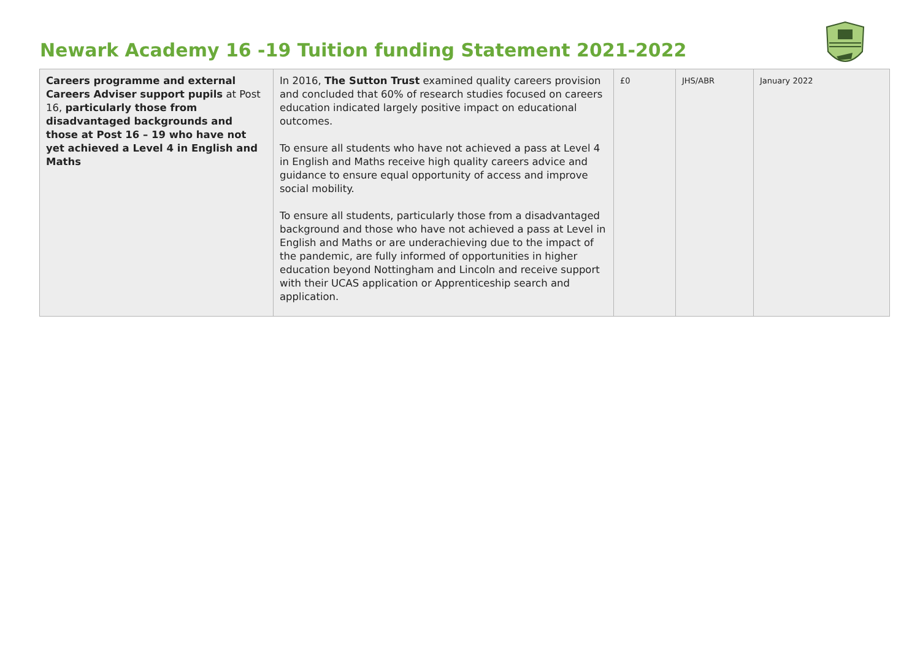Newark Academy 16 -19 Tuition funding Statement 2021-2022
| Careers programme and external Careers Adviser support pupils at Post 16, particularly those from disadvantaged backgrounds and those at Post 16 – 19 who have not yet achieved a Level 4 in English and Maths | In 2016, The Sutton Trust examined quality careers provision and concluded that 60% of research studies focused on careers education indicated largely positive impact on educational outcomes. To ensure all students who have not achieved a pass at Level 4 in English and Maths receive high quality careers advice and guidance to ensure equal opportunity of access and improve social mobility. To ensure all students, particularly those from a disadvantaged background and those who have not achieved a pass at Level in English and Maths or are underachieving due to the impact of the pandemic, are fully informed of opportunities in higher education beyond Nottingham and Lincoln and receive support with their UCAS application or Apprenticeship search and application. | £0 | JHS/ABR | January 2022 |